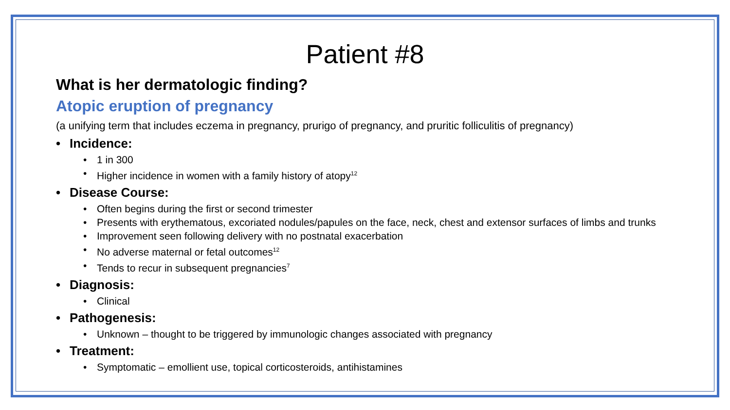Patient #8
What is her dermatologic finding?
Atopic eruption of pregnancy
(a unifying term that includes eczema in pregnancy, prurigo of pregnancy, and pruritic folliculitis of pregnancy)
• Incidence:
• 1 in 300
• Higher incidence in women with a family history of atopy<sup>12</sup>
• Disease Course:
• Often begins during the first or second trimester
• Presents with erythematous, excoriated nodules/papules on the face, neck, chest and extensor surfaces of limbs and trunks
• Improvement seen following delivery with no postnatal exacerbation
• No adverse maternal or fetal outcomes<sup>12</sup>
• Tends to recur in subsequent pregnancies<sup>7</sup>
• Diagnosis:
• Clinical
• Pathogenesis:
• Unknown – thought to be triggered by immunologic changes associated with pregnancy
• Treatment:
• Symptomatic – emollient use, topical corticosteroids, antihistamines